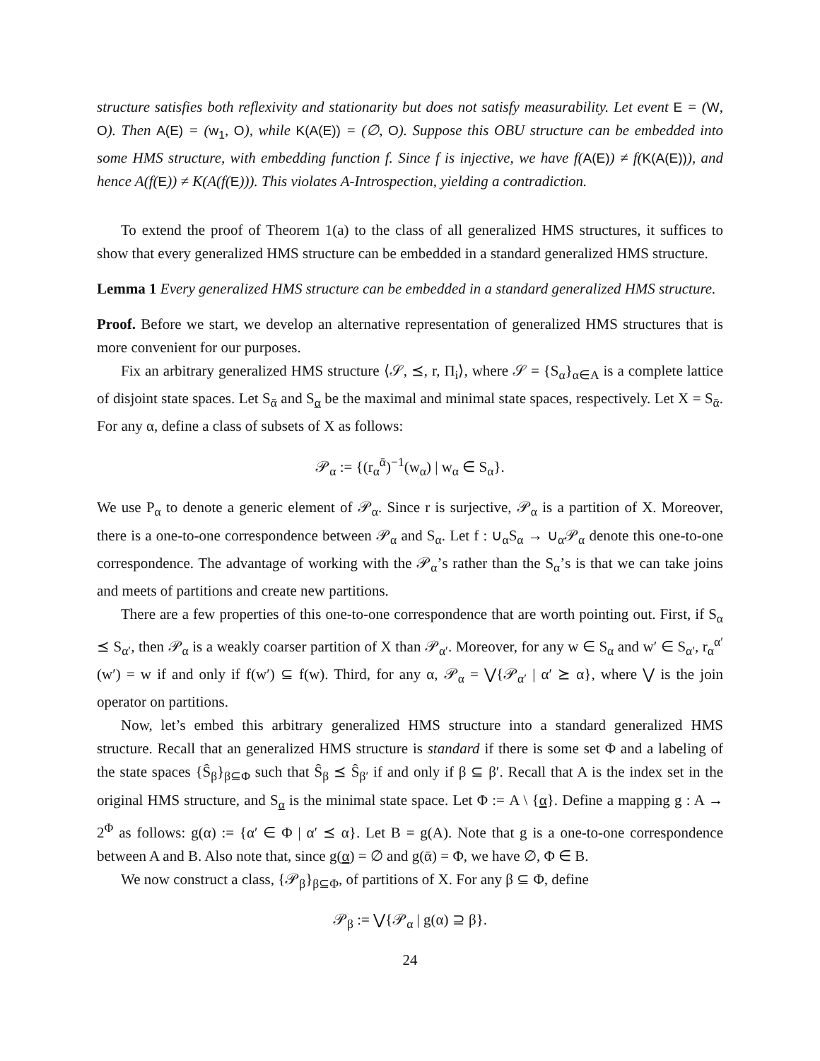structure satisfies both reflexivity and stationarity but does not satisfy measurability. Let event E = (W, O). Then A(E) = (w<sub>1</sub>, O), while K(A(E)) = (∅, O). Suppose this OBU structure can be embedded into some HMS structure, with embedding function f. Since f is injective, we have f(A(E)) ≠ f(K(A(E))), and hence A(f(E)) ≠ K(A(f(E))). This violates A-Introspection, yielding a contradiction.
To extend the proof of Theorem 1(a) to the class of all generalized HMS structures, it suffices to show that every generalized HMS structure can be embedded in a standard generalized HMS structure.
Lemma 1 Every generalized HMS structure can be embedded in a standard generalized HMS structure.
Proof. Before we start, we develop an alternative representation of generalized HMS structures that is more convenient for our purposes.
Fix an arbitrary generalized HMS structure ⟨𝒮, ⪯, r, Π<sub>i</sub>⟩, where 𝒮 = {S<sub>α</sub>}<sub>α∈A</sub> is a complete lattice of disjoint state spaces. Let S<sub>ᾱ</sub> and S<sub>α</sub> be the maximal and minimal state spaces, respectively. Let X = S<sub>ᾱ</sub>. For any α, define a class of subsets of X as follows:
𝒫<sub>α</sub> := {(r<sub>α</sub><sup>ᾱ</sup>)<sup>−1</sup>(w<sub>α</sub>) | w<sub>α</sub> ∈ S<sub>α</sub>}.
We use P<sub>α</sub> to denote a generic element of 𝒫<sub>α</sub>. Since r is surjective, 𝒫<sub>α</sub> is a partition of X. Moreover, there is a one-to-one correspondence between 𝒫<sub>α</sub> and S<sub>α</sub>. Let f : ∪<sub>α</sub>S<sub>α</sub> → ∪<sub>α</sub>𝒫<sub>α</sub> denote this one-to-one correspondence. The advantage of working with the 𝒫<sub>α</sub>’s rather than the S<sub>α</sub>’s is that we can take joins and meets of partitions and create new partitions.
There are a few properties of this one-to-one correspondence that are worth pointing out. First, if S<sub>α</sub> ⪯ S<sub>α′</sub>, then 𝒫<sub>α</sub> is a weakly coarser partition of X than 𝒫<sub>α′</sub>. Moreover, for any w ∈ S<sub>α</sub> and w′ ∈ S<sub>α′</sub>, r<sub>α</sub><sup>α′</sup>(w′) = w if and only if f(w′) ⊆ f(w). Third, for any α, 𝒫<sub>α</sub> = ⋁{𝒫<sub>α′</sub> | α′ ⪰ α}, where ⋁ is the join operator on partitions.
Now, let’s embed this arbitrary generalized HMS structure into a standard generalized HMS structure. Recall that an generalized HMS structure is standard if there is some set Φ and a labeling of the state spaces {Ŝ<sub>β</sub>}<sub>β⊆Φ</sub> such that Ŝ<sub>β</sub> ⪯ Ŝ<sub>β′</sub> if and only if β ⊆ β′. Recall that A is the index set in the original HMS structure, and S<sub>α</sub> is the minimal state space. Let Φ := A \ {α}. Define a mapping g : A → 2<sup>Φ</sup> as follows: g(α) := {α′ ∈ Φ | α′ ⪯ α}. Let B = g(A). Note that g is a one-to-one correspondence between A and B. Also note that, since g(α) = ∅ and g(ᾱ) = Φ, we have ∅, Φ ∈ B.
We now construct a class, {𝒫<sub>β</sub>}<sub>β⊆Φ</sub>, of partitions of X. For any β ⊆ Φ, define
𝒫<sub>β</sub> := ⋁{𝒫<sub>α</sub> | g(α) ⊇ β}.
24